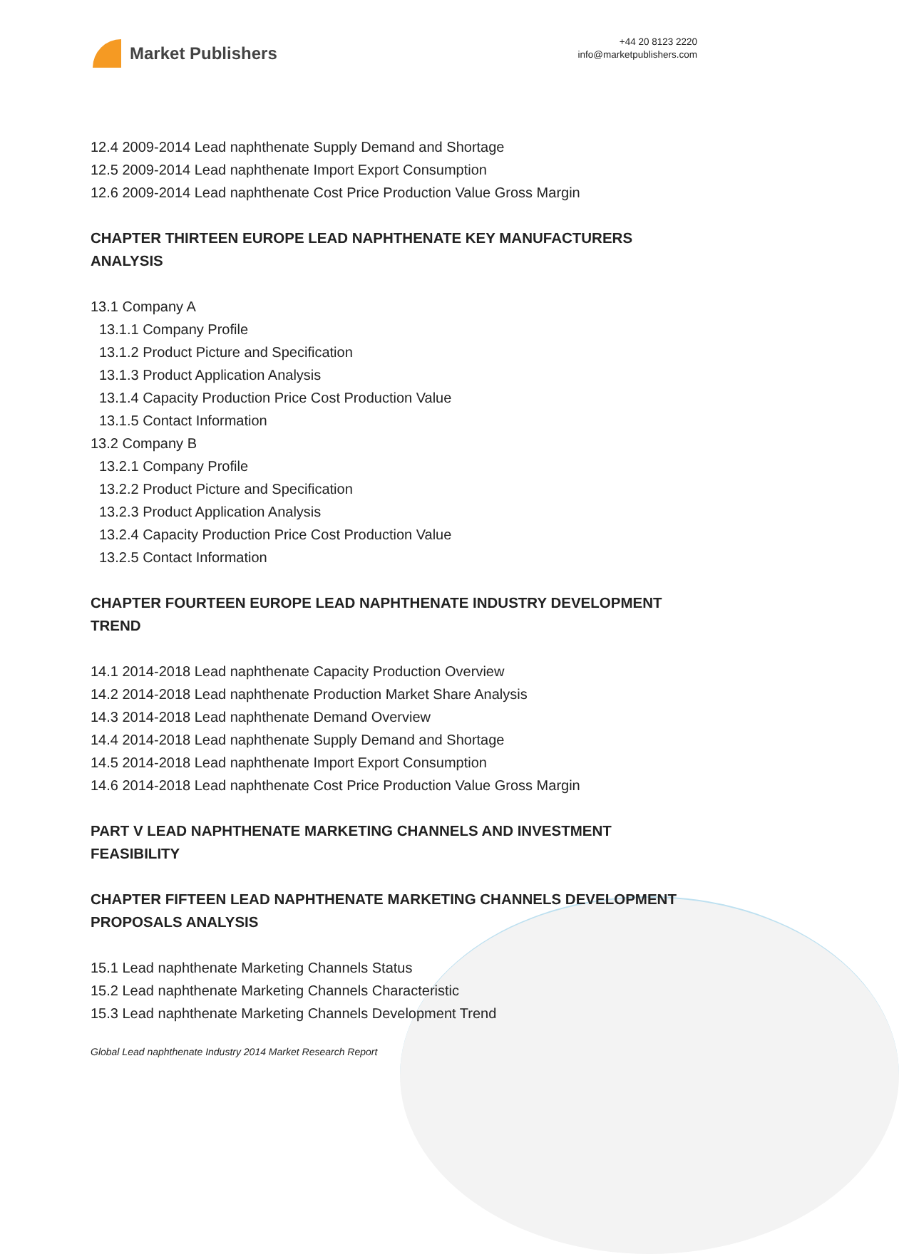Market Publishers
+44 20 8123 2220
info@marketpublishers.com
12.4 2009-2014 Lead naphthenate Supply Demand and Shortage
12.5 2009-2014 Lead naphthenate Import Export Consumption
12.6 2009-2014 Lead naphthenate Cost Price Production Value Gross Margin
CHAPTER THIRTEEN EUROPE LEAD NAPHTHENATE KEY MANUFACTURERS ANALYSIS
13.1 Company A
13.1.1 Company Profile
13.1.2 Product Picture and Specification
13.1.3 Product Application Analysis
13.1.4 Capacity Production Price Cost Production Value
13.1.5 Contact Information
13.2 Company B
13.2.1 Company Profile
13.2.2 Product Picture and Specification
13.2.3 Product Application Analysis
13.2.4 Capacity Production Price Cost Production Value
13.2.5 Contact Information
CHAPTER FOURTEEN EUROPE LEAD NAPHTHENATE INDUSTRY DEVELOPMENT TREND
14.1 2014-2018 Lead naphthenate Capacity Production Overview
14.2 2014-2018 Lead naphthenate Production Market Share Analysis
14.3 2014-2018 Lead naphthenate Demand Overview
14.4 2014-2018 Lead naphthenate Supply Demand and Shortage
14.5 2014-2018 Lead naphthenate Import Export Consumption
14.6 2014-2018 Lead naphthenate Cost Price Production Value Gross Margin
PART V LEAD NAPHTHENATE MARKETING CHANNELS AND INVESTMENT FEASIBILITY
CHAPTER FIFTEEN LEAD NAPHTHENATE MARKETING CHANNELS DEVELOPMENT PROPOSALS ANALYSIS
15.1 Lead naphthenate Marketing Channels Status
15.2 Lead naphthenate Marketing Channels Characteristic
15.3 Lead naphthenate Marketing Channels Development Trend
Global Lead naphthenate Industry 2014 Market Research Report